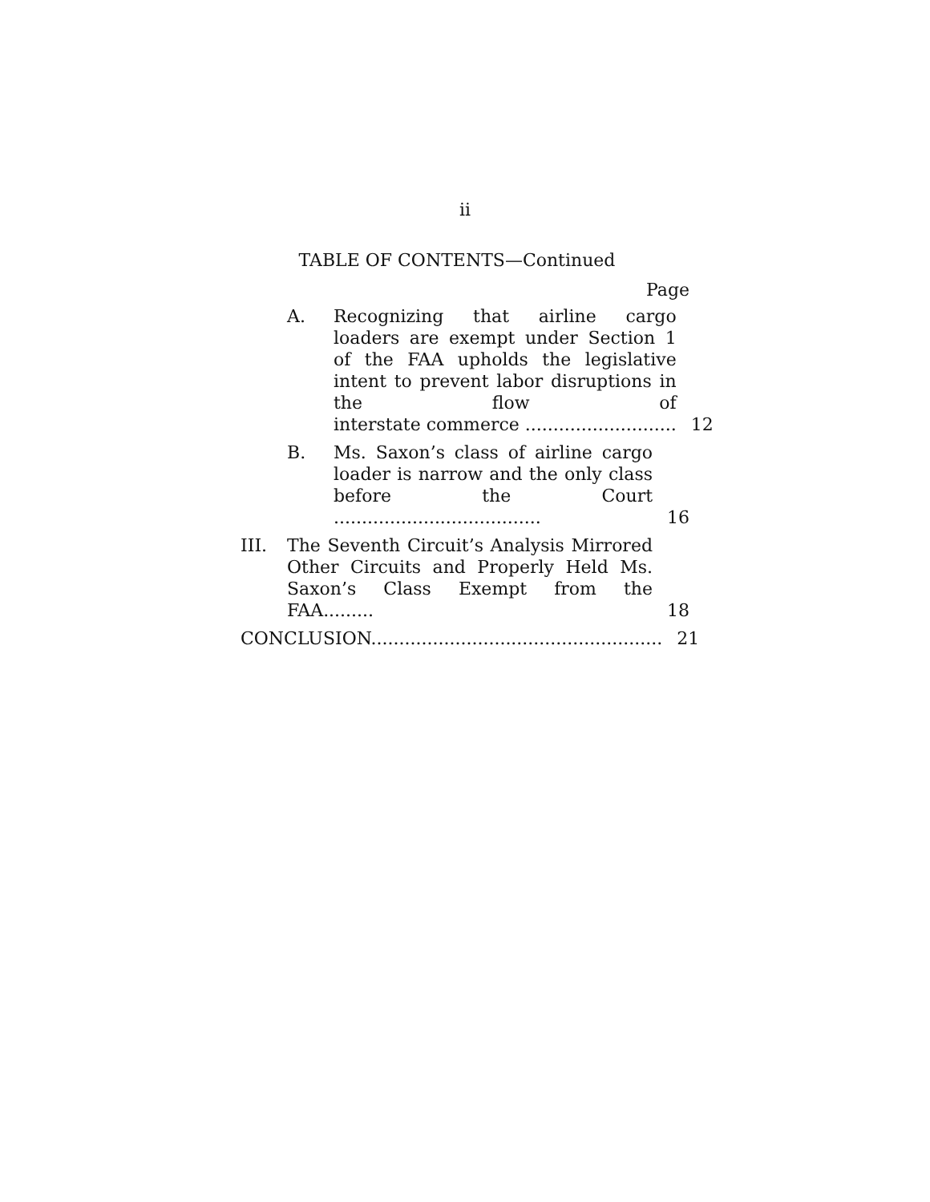ii
TABLE OF CONTENTS—Continued
Page
A. Recognizing that airline cargo loaders are exempt under Section 1 of the FAA upholds the legislative intent to prevent labor disruptions in the flow of interstate commerce ........................... 12
B. Ms. Saxon’s class of airline cargo loader is narrow and the only class before the Court ..................................... 16
III. The Seventh Circuit’s Analysis Mirrored Other Circuits and Properly Held Ms. Saxon’s Class Exempt from the FAA......... 18
CONCLUSION.................................................... 21